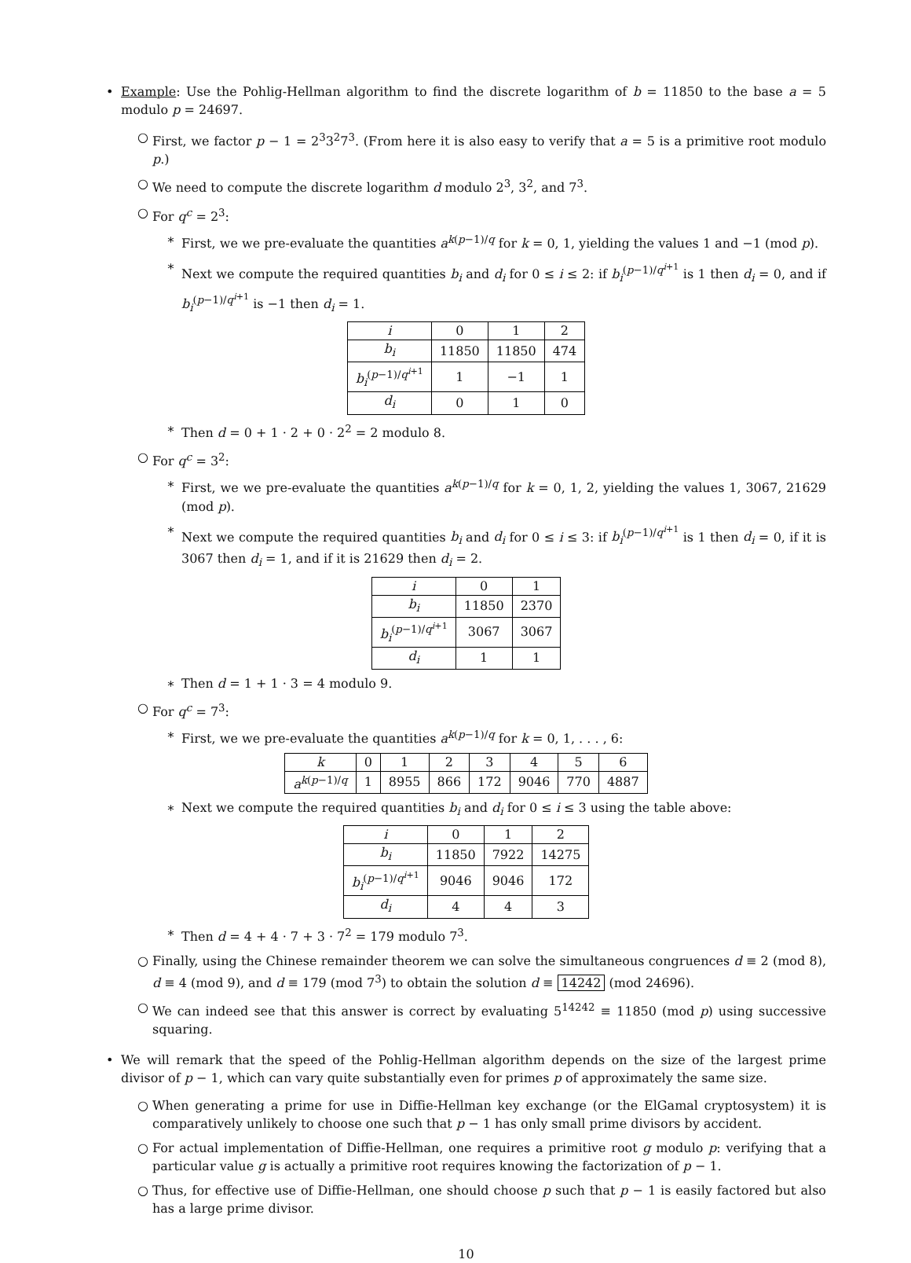• Example: Use the Pohlig-Hellman algorithm to find the discrete logarithm of b = 11850 to the base a = 5 modulo p = 24697.
○ First, we factor p − 1 = 2<sup>3</sup>3<sup>2</sup>7<sup>3</sup>. (From here it is also easy to verify that a = 5 is a primitive root modulo p.)
○ We need to compute the discrete logarithm d modulo 2<sup>3</sup>, 3<sup>2</sup>, and 7<sup>3</sup>.
○ For q<sup>c</sup> = 2<sup>3</sup>:
∗ First, we we pre-evaluate the quantities a<sup>k(p−1)/q</sup> for k = 0, 1, yielding the values 1 and −1 (mod p).
∗ Next we compute the required quantities b<sub>i</sub> and d<sub>i</sub> for 0 ≤ i ≤ 2: if b<sub>i</sub><sup>(p−1)/q<sup>i+1</sup></sup> is 1 then d<sub>i</sub> = 0, and if b<sub>i</sub><sup>(p−1)/q<sup>i+1</sup></sup> is −1 then d<sub>i</sub> = 1.
| i | 0 | 1 | 2 |
| --- | --- | --- | --- |
| b<sub>i</sub> | 11850 | 11850 | 474 |
| b<sub>i</sub><sup>(p−1)/q<sup>i</sup><sup>+1</sup></sup> | 1 | −1 | 1 |
| d<sub>i</sub> | 0 | 1 | 0 |
∗ Then d = 0 + 1 · 2 + 0 · 2<sup>2</sup> = 2 modulo 8.
○ For q<sup>c</sup> = 3<sup>2</sup>:
∗ First, we we pre-evaluate the quantities a<sup>k(p−1)/q</sup> for k = 0, 1, 2, yielding the values 1, 3067, 21629 (mod p).
∗ Next we compute the required quantities b<sub>i</sub> and d<sub>i</sub> for 0 ≤ i ≤ 3: if b<sub>i</sub><sup>(p−1)/q<sup>i+1</sup></sup> is 1 then d<sub>i</sub> = 0, if it is 3067 then d<sub>i</sub> = 1, and if it is 21629 then d<sub>i</sub> = 2.
| i | 0 | 1 |
| --- | --- | --- |
| b<sub>i</sub> | 11850 | 2370 |
| b<sub>i</sub><sup>(p−1)/q<sup>i</sup><sup>+1</sup></sup> | 3067 | 3067 |
| d<sub>i</sub> | 1 | 1 |
∗ Then d = 1 + 1 · 3 = 4 modulo 9.
○ For q<sup>c</sup> = 7<sup>3</sup>:
∗ First, we we pre-evaluate the quantities a<sup>k(p−1)/q</sup> for k = 0, 1, . . . , 6:
| k | 0 | 1 | 2 | 3 | 4 | 5 | 6 |
| --- | --- | --- | --- | --- | --- | --- | --- |
| a<sup>k(p−1)/q</sup> | 1 | 8955 | 866 | 172 | 9046 | 770 | 4887 |
∗ Next we compute the required quantities b<sub>i</sub> and d<sub>i</sub> for 0 ≤ i ≤ 3 using the table above:
| i | 0 | 1 | 2 |
| --- | --- | --- | --- |
| b<sub>i</sub> | 11850 | 7922 | 14275 |
| b<sub>i</sub><sup>(p−1)/q<sup>i</sup><sup>+1</sup></sup> | 9046 | 9046 | 172 |
| d<sub>i</sub> | 4 | 4 | 3 |
∗ Then d = 4 + 4 · 7 + 3 · 7<sup>2</sup> = 179 modulo 7<sup>3</sup>.
○ Finally, using the Chinese remainder theorem we can solve the simultaneous congruences d ≡ 2 (mod 8), d ≡ 4 (mod 9), and d ≡ 179 (mod 7<sup>3</sup>) to obtain the solution d ≡ 14242 (mod 24696).
○ We can indeed see that this answer is correct by evaluating 5<sup>14242</sup> ≡ 11850 (mod p) using successive squaring.
• We will remark that the speed of the Pohlig-Hellman algorithm depends on the size of the largest prime divisor of p − 1, which can vary quite substantially even for primes p of approximately the same size.
○ When generating a prime for use in Diffie-Hellman key exchange (or the ElGamal cryptosystem) it is comparatively unlikely to choose one such that p − 1 has only small prime divisors by accident.
○ For actual implementation of Diffie-Hellman, one requires a primitive root g modulo p: verifying that a particular value g is actually a primitive root requires knowing the factorization of p − 1.
○ Thus, for effective use of Diffie-Hellman, one should choose p such that p − 1 is easily factored but also has a large prime divisor.
10